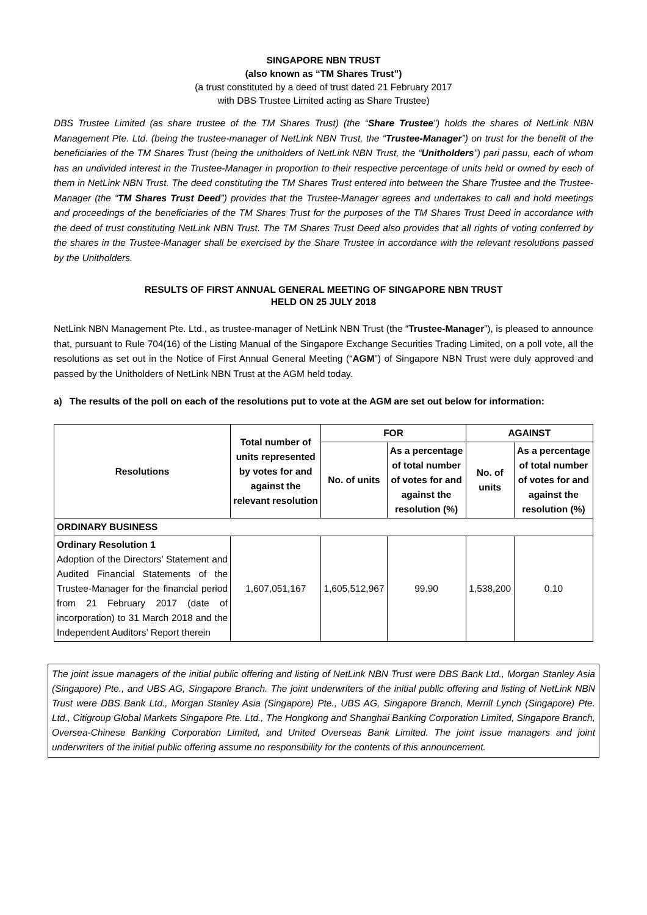SINGAPORE NBN TRUST
(also known as “TM Shares Trust”)
(a trust constituted by a deed of trust dated 21 February 2017
with DBS Trustee Limited acting as Share Trustee)
DBS Trustee Limited (as share trustee of the TM Shares Trust) (the “Share Trustee”) holds the shares of NetLink NBN Management Pte. Ltd. (being the trustee-manager of NetLink NBN Trust, the “Trustee-Manager”) on trust for the benefit of the beneficiaries of the TM Shares Trust (being the unitholders of NetLink NBN Trust, the “Unitholders”) pari passu, each of whom has an undivided interest in the Trustee-Manager in proportion to their respective percentage of units held or owned by each of them in NetLink NBN Trust. The deed constituting the TM Shares Trust entered into between the Share Trustee and the Trustee-Manager (the “TM Shares Trust Deed”) provides that the Trustee-Manager agrees and undertakes to call and hold meetings and proceedings of the beneficiaries of the TM Shares Trust for the purposes of the TM Shares Trust Deed in accordance with the deed of trust constituting NetLink NBN Trust. The TM Shares Trust Deed also provides that all rights of voting conferred by the shares in the Trustee-Manager shall be exercised by the Share Trustee in accordance with the relevant resolutions passed by the Unitholders.
RESULTS OF FIRST ANNUAL GENERAL MEETING OF SINGAPORE NBN TRUST
HELD ON 25 JULY 2018
NetLink NBN Management Pte. Ltd., as trustee-manager of NetLink NBN Trust (the “Trustee-Manager”), is pleased to announce that, pursuant to Rule 704(16) of the Listing Manual of the Singapore Exchange Securities Trading Limited, on a poll vote, all the resolutions as set out in the Notice of First Annual General Meeting (“AGM”) of Singapore NBN Trust were duly approved and passed by the Unitholders of NetLink NBN Trust at the AGM held today.
a) The results of the poll on each of the resolutions put to vote at the AGM are set out below for information:
| Resolutions | Total number of units represented by votes for and against the relevant resolution | FOR | | AGAINST | |
| --- | --- | --- | --- | --- | --- |
| | | No. of units | As a percentage of total number of votes for and against the resolution (%) | No. of units | As a percentage of total number of votes for and against the resolution (%) |
| ORDINARY BUSINESS | | | | | |
| Ordinary Resolution 1 Adoption of the Directors’ Statement and Audited Financial Statements of the Trustee-Manager for the financial period from 21 February 2017 (date of incorporation) to 31 March 2018 and the Independent Auditors’ Report therein | 1,607,051,167 | 1,605,512,967 | 99.90 | 1,538,200 | 0.10 |
The joint issue managers of the initial public offering and listing of NetLink NBN Trust were DBS Bank Ltd., Morgan Stanley Asia (Singapore) Pte., and UBS AG, Singapore Branch. The joint underwriters of the initial public offering and listing of NetLink NBN Trust were DBS Bank Ltd., Morgan Stanley Asia (Singapore) Pte., UBS AG, Singapore Branch, Merrill Lynch (Singapore) Pte. Ltd., Citigroup Global Markets Singapore Pte. Ltd., The Hongkong and Shanghai Banking Corporation Limited, Singapore Branch, Oversea-Chinese Banking Corporation Limited, and United Overseas Bank Limited. The joint issue managers and joint underwriters of the initial public offering assume no responsibility for the contents of this announcement.